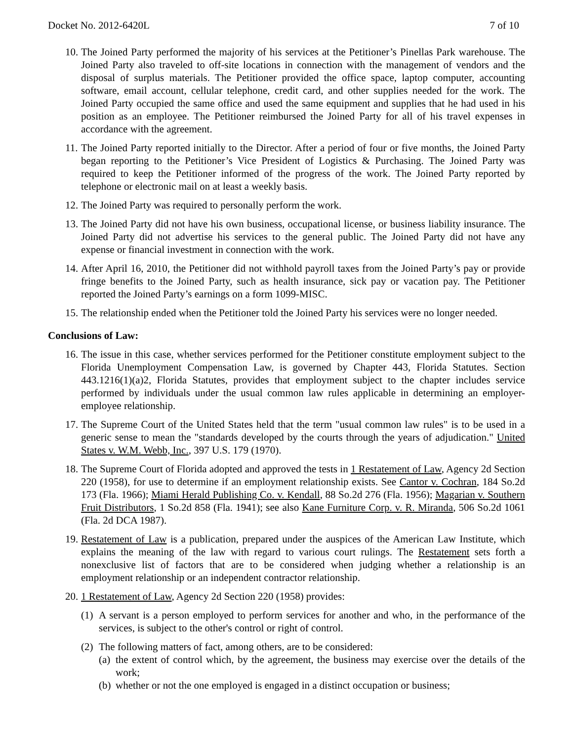Docket No. 2012-6420L 7 of 10
10. The Joined Party performed the majority of his services at the Petitioner’s Pinellas Park warehouse. The Joined Party also traveled to off-site locations in connection with the management of vendors and the disposal of surplus materials. The Petitioner provided the office space, laptop computer, accounting software, email account, cellular telephone, credit card, and other supplies needed for the work. The Joined Party occupied the same office and used the same equipment and supplies that he had used in his position as an employee. The Petitioner reimbursed the Joined Party for all of his travel expenses in accordance with the agreement.
11. The Joined Party reported initially to the Director. After a period of four or five months, the Joined Party began reporting to the Petitioner’s Vice President of Logistics & Purchasing. The Joined Party was required to keep the Petitioner informed of the progress of the work. The Joined Party reported by telephone or electronic mail on at least a weekly basis.
12. The Joined Party was required to personally perform the work.
13. The Joined Party did not have his own business, occupational license, or business liability insurance. The Joined Party did not advertise his services to the general public. The Joined Party did not have any expense or financial investment in connection with the work.
14. After April 16, 2010, the Petitioner did not withhold payroll taxes from the Joined Party’s pay or provide fringe benefits to the Joined Party, such as health insurance, sick pay or vacation pay. The Petitioner reported the Joined Party’s earnings on a form 1099-MISC.
15. The relationship ended when the Petitioner told the Joined Party his services were no longer needed.
Conclusions of Law:
16. The issue in this case, whether services performed for the Petitioner constitute employment subject to the Florida Unemployment Compensation Law, is governed by Chapter 443, Florida Statutes. Section 443.1216(1)(a)2, Florida Statutes, provides that employment subject to the chapter includes service performed by individuals under the usual common law rules applicable in determining an employer-employee relationship.
17. The Supreme Court of the United States held that the term "usual common law rules" is to be used in a generic sense to mean the "standards developed by the courts through the years of adjudication." United States v. W.M. Webb, Inc., 397 U.S. 179 (1970).
18. The Supreme Court of Florida adopted and approved the tests in 1 Restatement of Law, Agency 2d Section 220 (1958), for use to determine if an employment relationship exists. See Cantor v. Cochran, 184 So.2d 173 (Fla. 1966); Miami Herald Publishing Co. v. Kendall, 88 So.2d 276 (Fla. 1956); Magarian v. Southern Fruit Distributors, 1 So.2d 858 (Fla. 1941); see also Kane Furniture Corp. v. R. Miranda, 506 So.2d 1061 (Fla. 2d DCA 1987).
19. Restatement of Law is a publication, prepared under the auspices of the American Law Institute, which explains the meaning of the law with regard to various court rulings. The Restatement sets forth a nonexclusive list of factors that are to be considered when judging whether a relationship is an employment relationship or an independent contractor relationship.
20. 1 Restatement of Law, Agency 2d Section 220 (1958) provides:
(1) A servant is a person employed to perform services for another and who, in the performance of the services, is subject to the other's control or right of control.
(2) The following matters of fact, among others, are to be considered:
(a) the extent of control which, by the agreement, the business may exercise over the details of the work;
(b) whether or not the one employed is engaged in a distinct occupation or business;